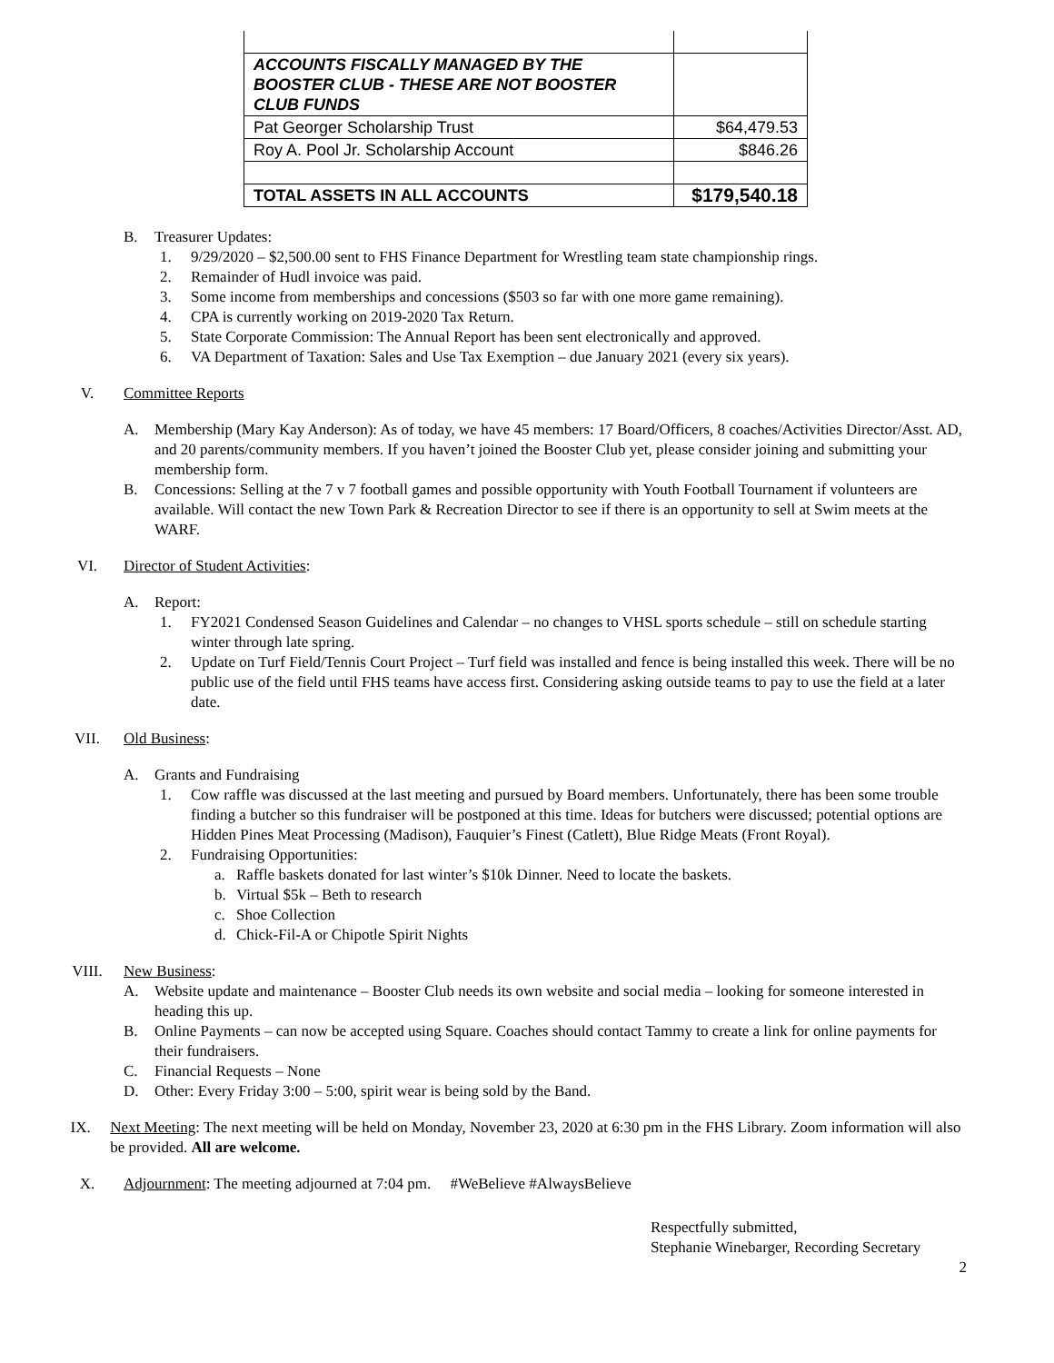| ACCOUNTS FISCALLY MANAGED BY THE BOOSTER CLUB - THESE ARE NOT BOOSTER CLUB FUNDS | |
| Pat Georger Scholarship Trust | $64,479.53 |
| Roy A. Pool Jr. Scholarship Account | $846.26 |
| TOTAL ASSETS IN ALL ACCOUNTS | $179,540.18 |
B. Treasurer Updates:
1. 9/29/2020 – $2,500.00 sent to FHS Finance Department for Wrestling team state championship rings.
2. Remainder of Hudl invoice was paid.
3. Some income from memberships and concessions ($503 so far with one more game remaining).
4. CPA is currently working on 2019-2020 Tax Return.
5. State Corporate Commission: The Annual Report has been sent electronically and approved.
6. VA Department of Taxation: Sales and Use Tax Exemption – due January 2021 (every six years).
V. Committee Reports
A. Membership (Mary Kay Anderson): As of today, we have 45 members: 17 Board/Officers, 8 coaches/Activities Director/Asst. AD, and 20 parents/community members. If you haven’t joined the Booster Club yet, please consider joining and submitting your membership form.
B. Concessions: Selling at the 7 v 7 football games and possible opportunity with Youth Football Tournament if volunteers are available. Will contact the new Town Park & Recreation Director to see if there is an opportunity to sell at Swim meets at the WARF.
VI. Director of Student Activities:
A. Report:
1. FY2021 Condensed Season Guidelines and Calendar – no changes to VHSL sports schedule – still on schedule starting winter through late spring.
2. Update on Turf Field/Tennis Court Project – Turf field was installed and fence is being installed this week. There will be no public use of the field until FHS teams have access first. Considering asking outside teams to pay to use the field at a later date.
VII. Old Business:
A. Grants and Fundraising
1. Cow raffle was discussed at the last meeting and pursued by Board members. Unfortunately, there has been some trouble finding a butcher so this fundraiser will be postponed at this time. Ideas for butchers were discussed; potential options are Hidden Pines Meat Processing (Madison), Fauquier’s Finest (Catlett), Blue Ridge Meats (Front Royal).
2. Fundraising Opportunities:
a. Raffle baskets donated for last winter’s $10k Dinner. Need to locate the baskets.
b. Virtual $5k – Beth to research
c. Shoe Collection
d. Chick-Fil-A or Chipotle Spirit Nights
VIII. New Business:
A. Website update and maintenance – Booster Club needs its own website and social media – looking for someone interested in heading this up.
B. Online Payments – can now be accepted using Square. Coaches should contact Tammy to create a link for online payments for their fundraisers.
C. Financial Requests – None
D. Other: Every Friday 3:00 – 5:00, spirit wear is being sold by the Band.
IX. Next Meeting: The next meeting will be held on Monday, November 23, 2020 at 6:30 pm in the FHS Library. Zoom information will also be provided. All are welcome.
X. Adjournment: The meeting adjourned at 7:04 pm. #WeBelieve #AlwaysBelieve
Respectfully submitted,
Stephanie Winebarger, Recording Secretary
2